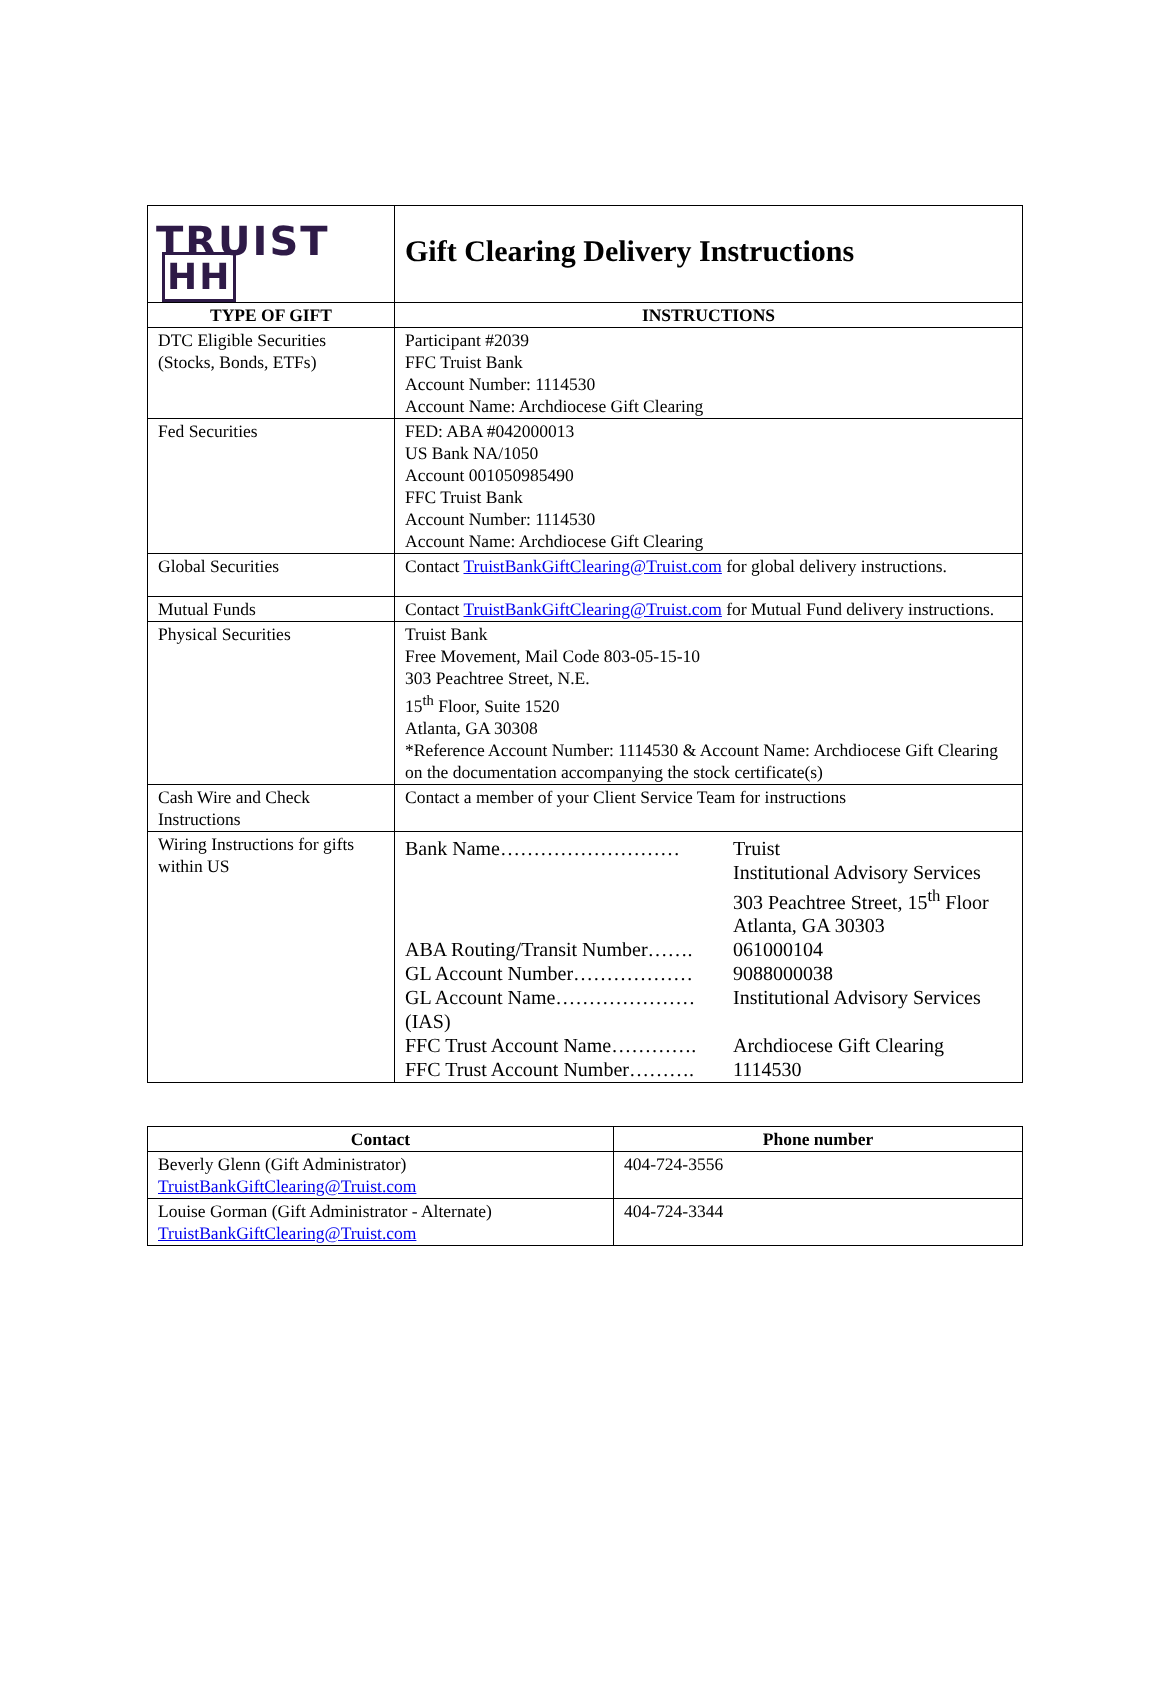| TRUIST HH | Gift Clearing Delivery Instructions |
| TYPE OF GIFT | INSTRUCTIONS |
| DTC Eligible Securities (Stocks, Bonds, ETFs) | Participant #2039 FFC Truist Bank Account Number: 1114530 Account Name: Archdiocese Gift Clearing |
| Fed Securities | FED: ABA #042000013 US Bank NA/1050 Account 001050985490 FFC Truist Bank Account Number: 1114530 Account Name: Archdiocese Gift Clearing |
| Global Securities | Contact TruistBankGiftClearing@Truist.com for global delivery instructions. |
| Mutual Funds | Contact TruistBankGiftClearing@Truist.com for Mutual Fund delivery instructions. |
| Physical Securities | Truist Bank Free Movement, Mail Code 803-05-15-10 303 Peachtree Street, N.E. 15<sup>th</sup> Floor, Suite 1520 Atlanta, GA 30308 *Reference Account Number: 1114530 & Account Name: Archdiocese Gift Clearing on the documentation accompanying the stock certificate(s) |
| Cash Wire and Check Instructions | Contact a member of your Client Service Team for instructions |
| Wiring Instructions for gifts within US | / Bank Name……………………… / Truist Institutional Advisory Services 303 Peachtree Street, 15<sup>th</sup> Floor Atlanta, GA 30303 / / ABA Routing/Transit Number……. / 061000104 / / GL Account Number……………… / 9088000038 / / GL Account Name………………… (IAS) / Institutional Advisory Services / / FFC Trust Account Name…………. / Archdiocese Gift Clearing / / FFC Trust Account Number………. / 1114530 / |
| Contact | Phone number |
| --- | --- |
| Beverly Glenn (Gift Administrator) TruistBankGiftClearing@Truist.com | 404-724-3556 |
| Louise Gorman (Gift Administrator - Alternate) TruistBankGiftClearing@Truist.com | 404-724-3344 |